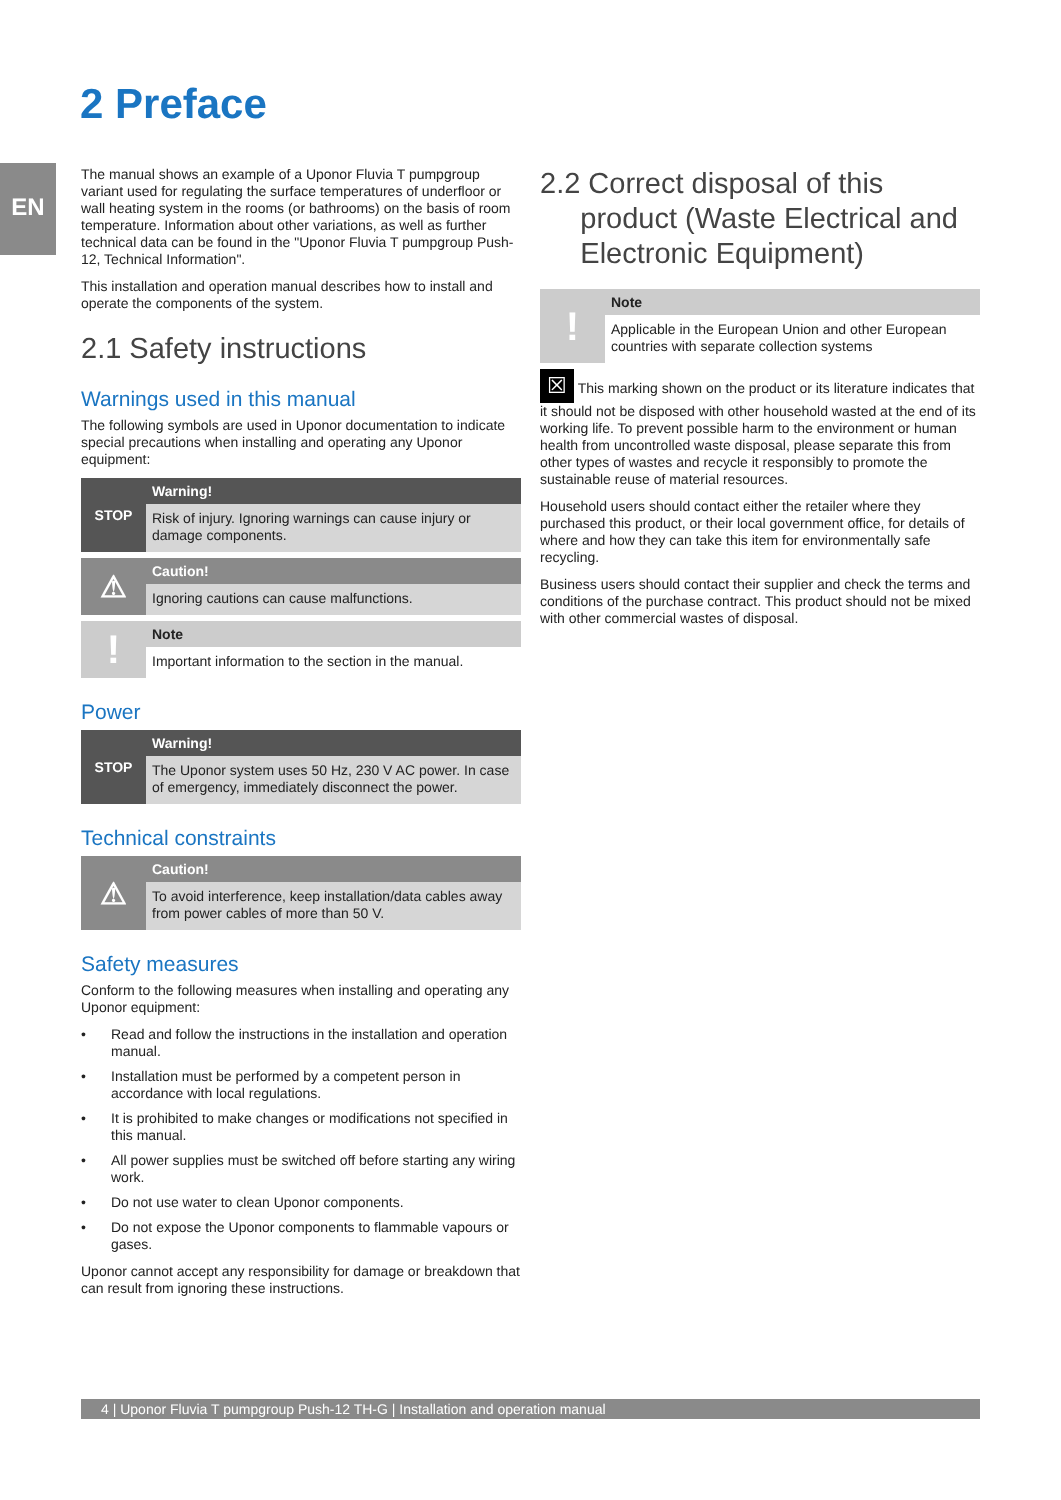EN
2 Preface
The manual shows an example of a Uponor Fluvia T pumpgroup variant used for regulating the surface temperatures of underfloor or wall heating system in the rooms (or bathrooms) on the basis of room temperature. Information about other variations, as well as further technical data can be found in the "Uponor Fluvia T pumpgroup Push-12, Technical Information".
This installation and operation manual describes how to install and operate the components of the system.
2.1 Safety instructions
Warnings used in this manual
The following symbols are used in Uponor documentation to indicate special precautions when installing and operating any Uponor equipment:
STOP
Warning!
Risk of injury. Ignoring warnings can cause injury or damage components.
⚠
Caution!
Ignoring cautions can cause malfunctions.
!
Note
Important information to the section in the manual.
Power
STOP
Warning!
The Uponor system uses 50 Hz, 230 V AC power. In case of emergency, immediately disconnect the power.
Technical constraints
⚠
Caution!
To avoid interference, keep installation/data cables away from power cables of more than 50 V.
Safety measures
Conform to the following measures when installing and operating any Uponor equipment:
• Read and follow the instructions in the installation and operation manual.
• Installation must be performed by a competent person in accordance with local regulations.
• It is prohibited to make changes or modifications not specified in this manual.
• All power supplies must be switched off before starting any wiring work.
• Do not use water to clean Uponor components.
• Do not expose the Uponor components to flammable vapours or gases.
Uponor cannot accept any responsibility for damage or breakdown that can result from ignoring these instructions.
2.2 Correct disposal of this
product (Waste Electrical and
Electronic Equipment)
!
Note
Applicable in the European Union and other European countries with separate collection systems
☒ This marking shown on the product or its literature indicates that it should not be disposed with other household wasted at the end of its working life. To prevent possible harm to the environment or human health from uncontrolled waste disposal, please separate this from other types of wastes and recycle it responsibly to promote the sustainable reuse of material resources.
Household users should contact either the retailer where they purchased this product, or their local government office, for details of where and how they can take this item for environmentally safe recycling.
Business users should contact their supplier and check the terms and conditions of the purchase contract. This product should not be mixed with other commercial wastes of disposal.
4 | Uponor Fluvia T pumpgroup Push-12 TH-G | Installation and operation manual